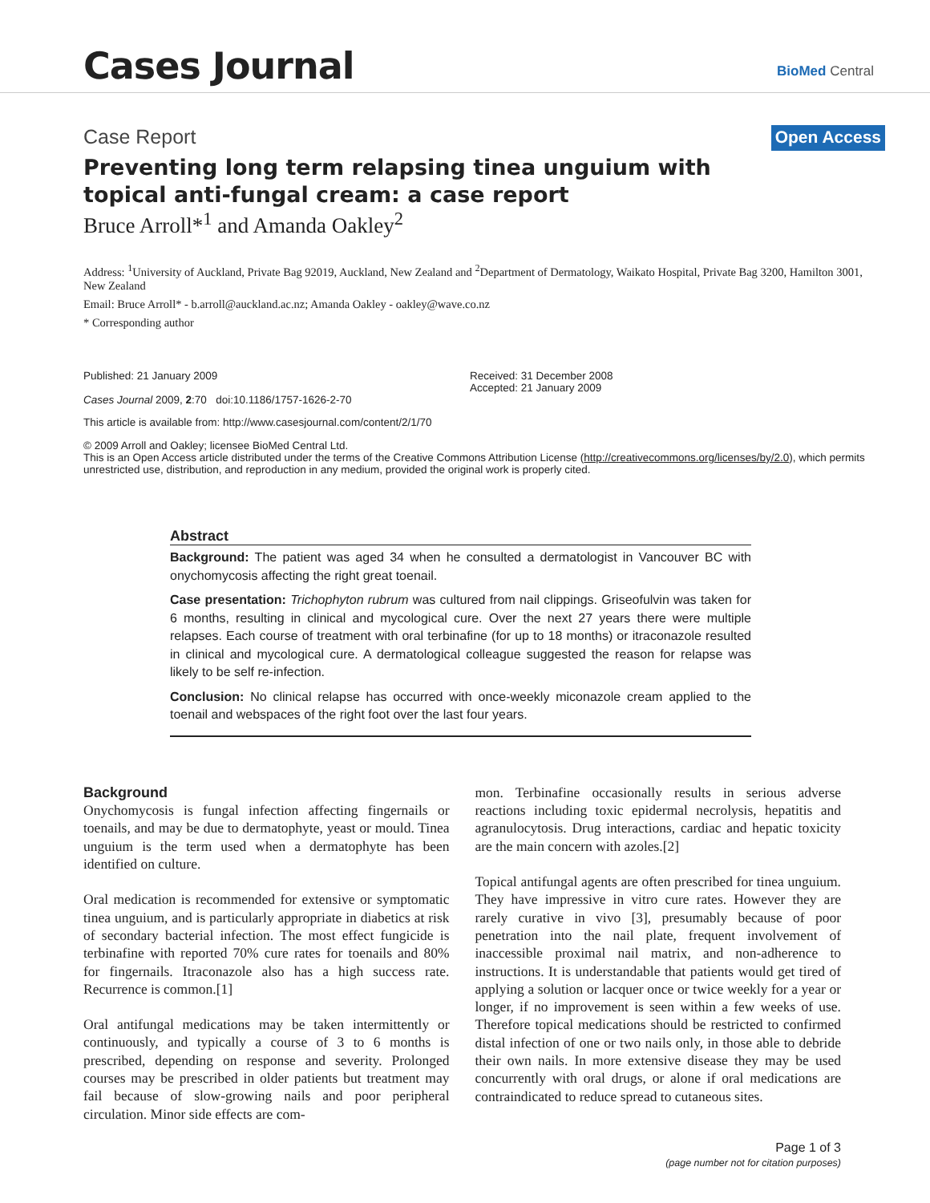Cases Journal
BioMed Central
Case Report
Open Access
Preventing long term relapsing tinea unguium with topical anti-fungal cream: a case report
Bruce Arroll*<sup>1</sup> and Amanda Oakley<sup>2</sup>
Address: <sup>1</sup>University of Auckland, Private Bag 92019, Auckland, New Zealand and <sup>2</sup>Department of Dermatology, Waikato Hospital, Private Bag 3200, Hamilton 3001, New Zealand
Email: Bruce Arroll* - b.arroll@auckland.ac.nz; Amanda Oakley - oakley@wave.co.nz
* Corresponding author
Published: 21 January 2009
Cases Journal 2009, 2:70 doi:10.1186/1757-1626-2-70
Received: 31 December 2008
Accepted: 21 January 2009
This article is available from: http://www.casesjournal.com/content/2/1/70
© 2009 Arroll and Oakley; licensee BioMed Central Ltd.
This is an Open Access article distributed under the terms of the Creative Commons Attribution License (http://creativecommons.org/licenses/by/2.0), which permits unrestricted use, distribution, and reproduction in any medium, provided the original work is properly cited.
Abstract
Background: The patient was aged 34 when he consulted a dermatologist in Vancouver BC with onychomycosis affecting the right great toenail.
Case presentation: Trichophyton rubrum was cultured from nail clippings. Griseofulvin was taken for 6 months, resulting in clinical and mycological cure. Over the next 27 years there were multiple relapses. Each course of treatment with oral terbinafine (for up to 18 months) or itraconazole resulted in clinical and mycological cure. A dermatological colleague suggested the reason for relapse was likely to be self re-infection.
Conclusion: No clinical relapse has occurred with once-weekly miconazole cream applied to the toenail and webspaces of the right foot over the last four years.
Background
Onychomycosis is fungal infection affecting fingernails or toenails, and may be due to dermatophyte, yeast or mould. Tinea unguium is the term used when a dermatophyte has been identified on culture.
Oral medication is recommended for extensive or symptomatic tinea unguium, and is particularly appropriate in diabetics at risk of secondary bacterial infection. The most effect fungicide is terbinafine with reported 70% cure rates for toenails and 80% for fingernails. Itraconazole also has a high success rate. Recurrence is common.[1]
Oral antifungal medications may be taken intermittently or continuously, and typically a course of 3 to 6 months is prescribed, depending on response and severity. Prolonged courses may be prescribed in older patients but treatment may fail because of slow-growing nails and poor peripheral circulation. Minor side effects are com-
mon. Terbinafine occasionally results in serious adverse reactions including toxic epidermal necrolysis, hepatitis and agranulocytosis. Drug interactions, cardiac and hepatic toxicity are the main concern with azoles.[2]
Topical antifungal agents are often prescribed for tinea unguium. They have impressive in vitro cure rates. However they are rarely curative in vivo [3], presumably because of poor penetration into the nail plate, frequent involvement of inaccessible proximal nail matrix, and non-adherence to instructions. It is understandable that patients would get tired of applying a solution or lacquer once or twice weekly for a year or longer, if no improvement is seen within a few weeks of use. Therefore topical medications should be restricted to confirmed distal infection of one or two nails only, in those able to debride their own nails. In more extensive disease they may be used concurrently with oral drugs, or alone if oral medications are contraindicated to reduce spread to cutaneous sites.
Page 1 of 3
(page number not for citation purposes)